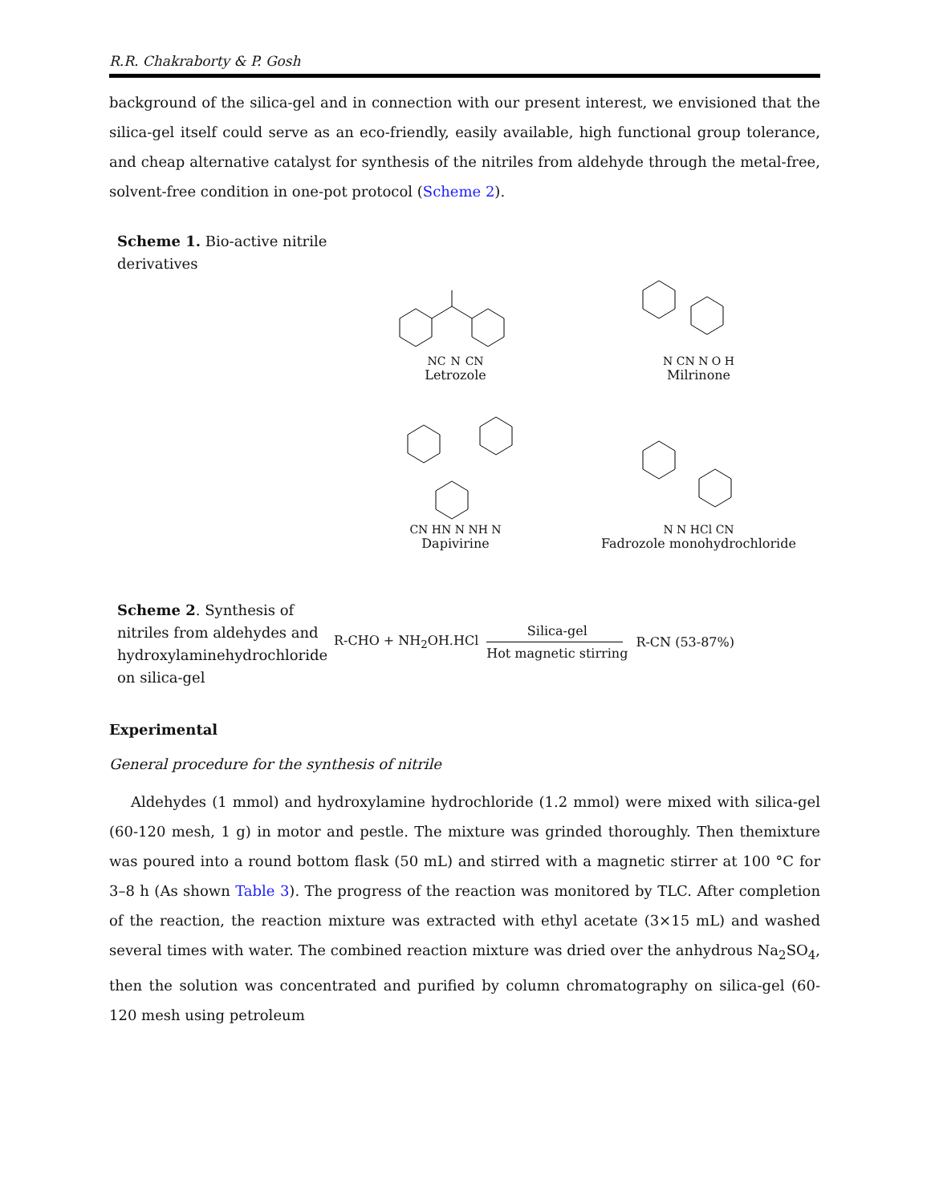R.R. Chakraborty & P. Gosh
background of the silica-gel and in connection with our present interest, we envisioned that the silica-gel itself could serve as an eco-friendly, easily available, high functional group tolerance, and cheap alternative catalyst for synthesis of the nitriles from aldehyde through the metal-free, solvent-free condition in one-pot protocol (Scheme 2).
Scheme 1. Bio-active nitrile derivatives
NC N CN
Letrozole
N CN N O H
Milrinone
CN HN N NH N
Dapivirine
N N HCl CN
Fadrozole monohydrochloride
Scheme 2. Synthesis of nitriles from aldehydes and hydroxylaminehydrochloride on silica-gel
R-CHO + NH<sub>2</sub>OH.HCl
Silica-gel
Hot magnetic stirring
R-CN (53-87%)
Experimental
General procedure for the synthesis of nitrile
Aldehydes (1 mmol) and hydroxylamine hydrochloride (1.2 mmol) were mixed with silica-gel (60-120 mesh, 1 g) in motor and pestle. The mixture was grinded thoroughly. Then themixture was poured into a round bottom flask (50 mL) and stirred with a magnetic stirrer at 100 °C for 3–8 h (As shown Table 3). The progress of the reaction was monitored by TLC. After completion of the reaction, the reaction mixture was extracted with ethyl acetate (3×15 mL) and washed several times with water. The combined reaction mixture was dried over the anhydrous Na<sub>2</sub>SO<sub>4</sub>, then the solution was concentrated and purified by column chromatography on silica-gel (60-120 mesh using petroleum